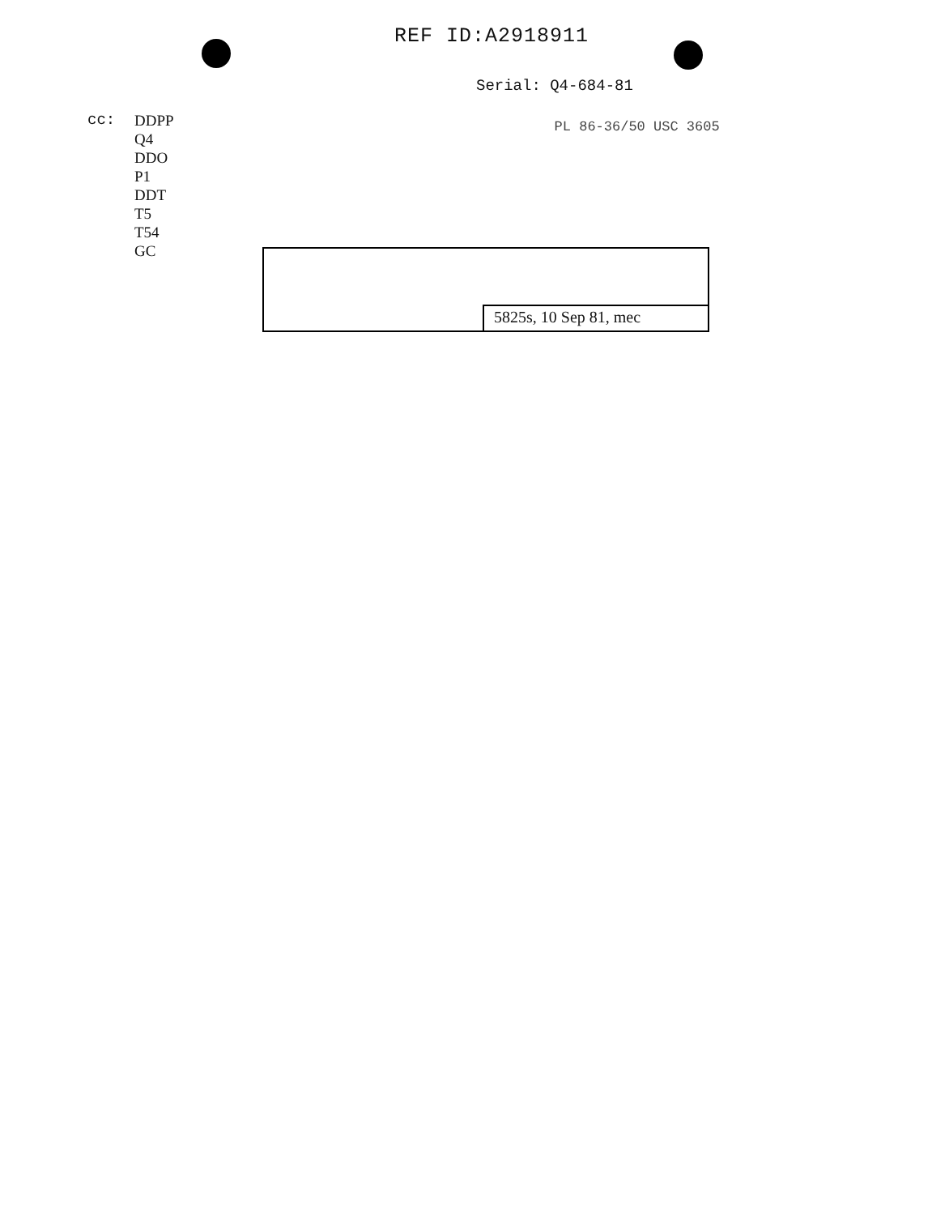REF ID:A2918911
Serial: Q4-684-81
cc: DDPP
Q4
DDO
P1
DDT
T5
T54
GC
PL 86-36/50 USC 3605
5825s, 10 Sep 81, mec